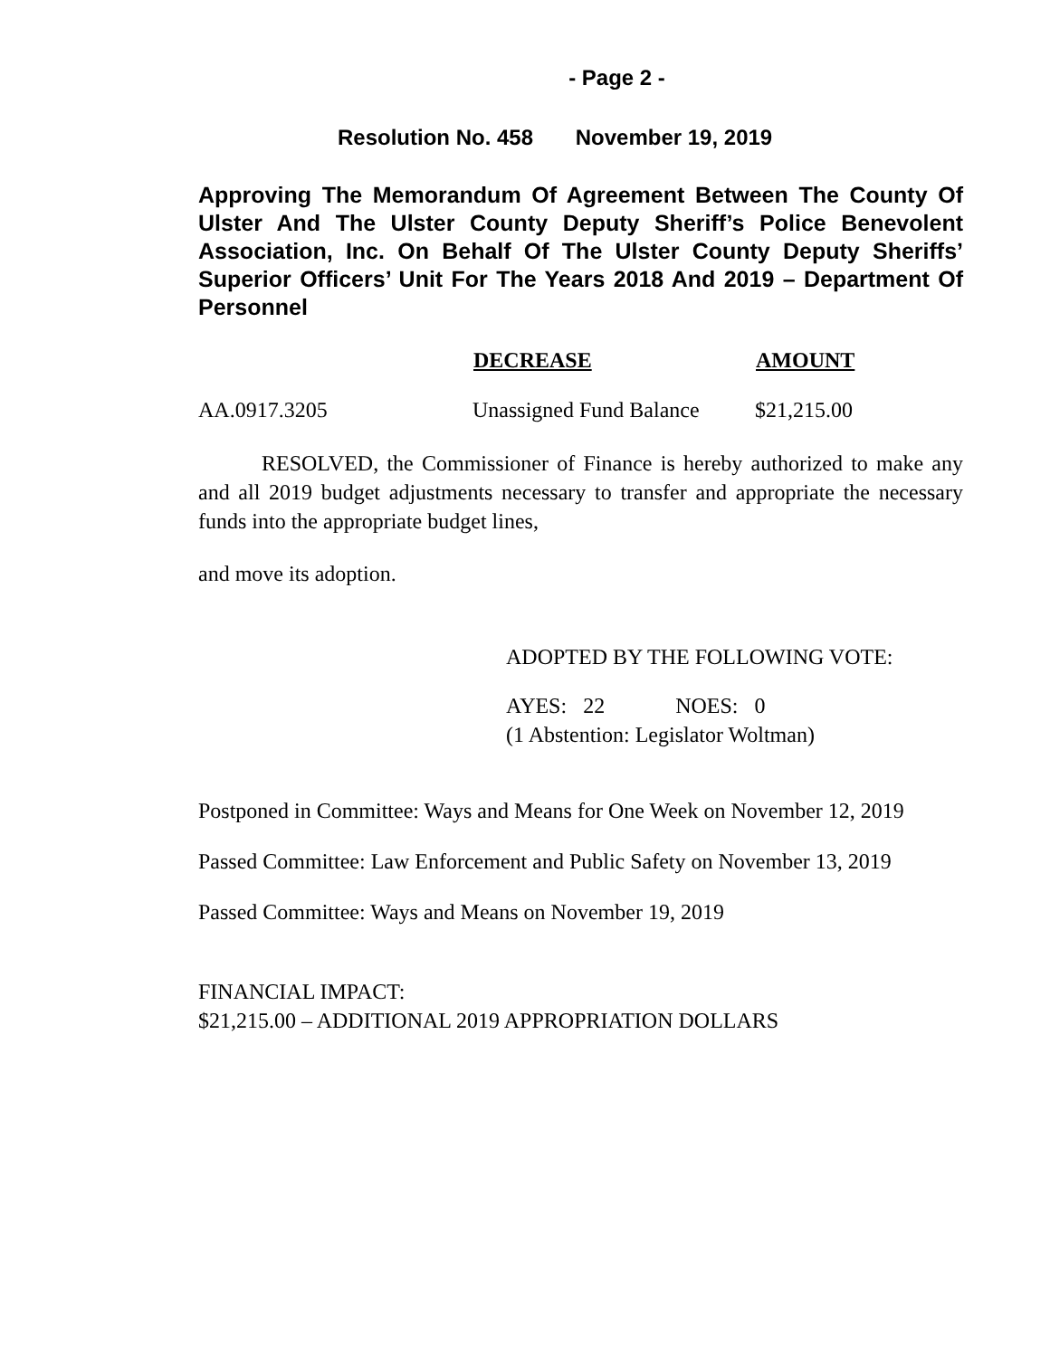- Page 2 -
Resolution No. 458 November 19, 2019
Approving The Memorandum Of Agreement Between The County Of Ulster And The Ulster County Deputy Sheriff’s Police Benevolent Association, Inc. On Behalf Of The Ulster County Deputy Sheriffs’ Superior Officers’ Unit For The Years 2018 And 2019 – Department Of Personnel
| | DECREASE | AMOUNT |
| AA.0917.3205 | Unassigned Fund Balance | $21,215.00 |
RESOLVED, the Commissioner of Finance is hereby authorized to make any and all 2019 budget adjustments necessary to transfer and appropriate the necessary funds into the appropriate budget lines,
and move its adoption.
ADOPTED BY THE FOLLOWING VOTE:
AYES: 22 NOES: 0
(1 Abstention: Legislator Woltman)
Postponed in Committee: Ways and Means for One Week on November 12, 2019
Passed Committee: Law Enforcement and Public Safety on November 13, 2019
Passed Committee: Ways and Means on November 19, 2019
FINANCIAL IMPACT:
$21,215.00 – ADDITIONAL 2019 APPROPRIATION DOLLARS